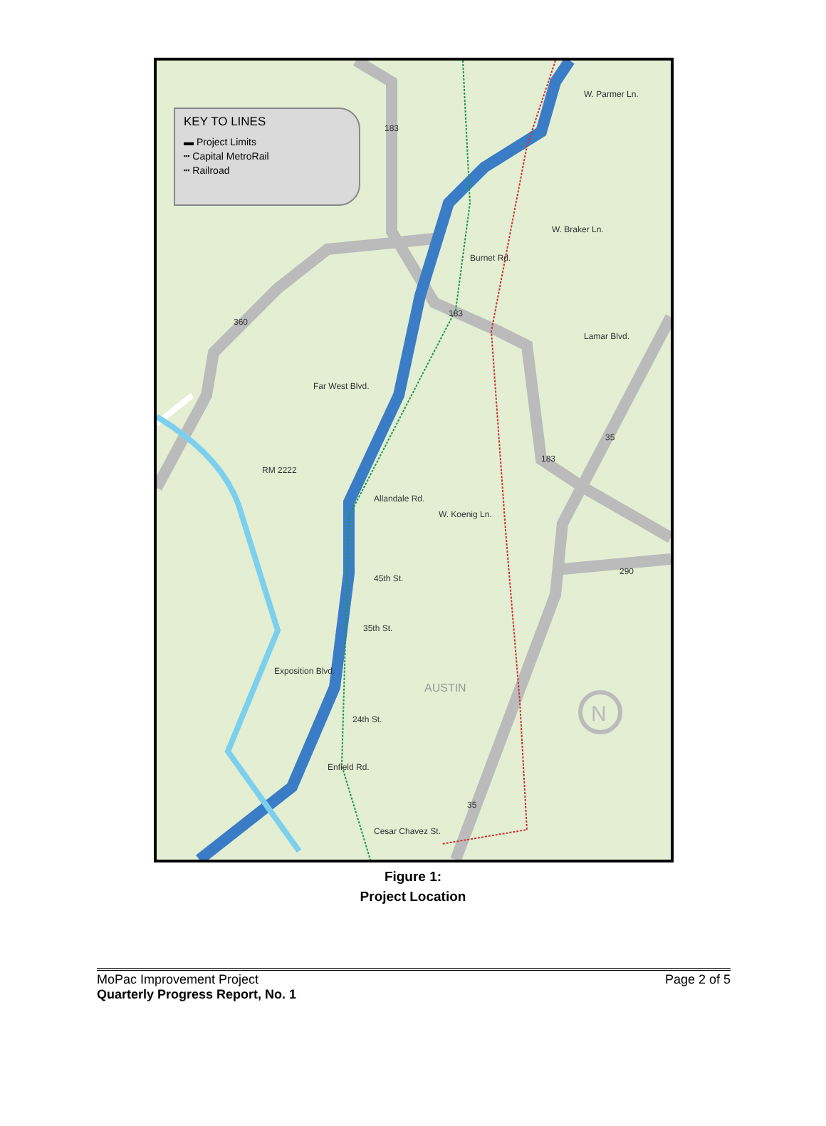KEY TO LINES
▬ Project Limits
┅ Capital MetroRail
┅ Railroad
W. Parmer Ln.
183
W. Braker Ln.
Burnet Rd.
360
183
Lamar Blvd.
Far West Blvd.
35
183
RM 2222
Allandale Rd.
W. Koenig Ln.
290
45th St.
35th St.
Exposition Blvd.
AUSTIN
24th St.
Enfield Rd.
35
Cesar Chavez St.
N
Figure 1:
Project Location
MoPac Improvement Project
Quarterly Progress Report, No. 1
Page 2 of 5